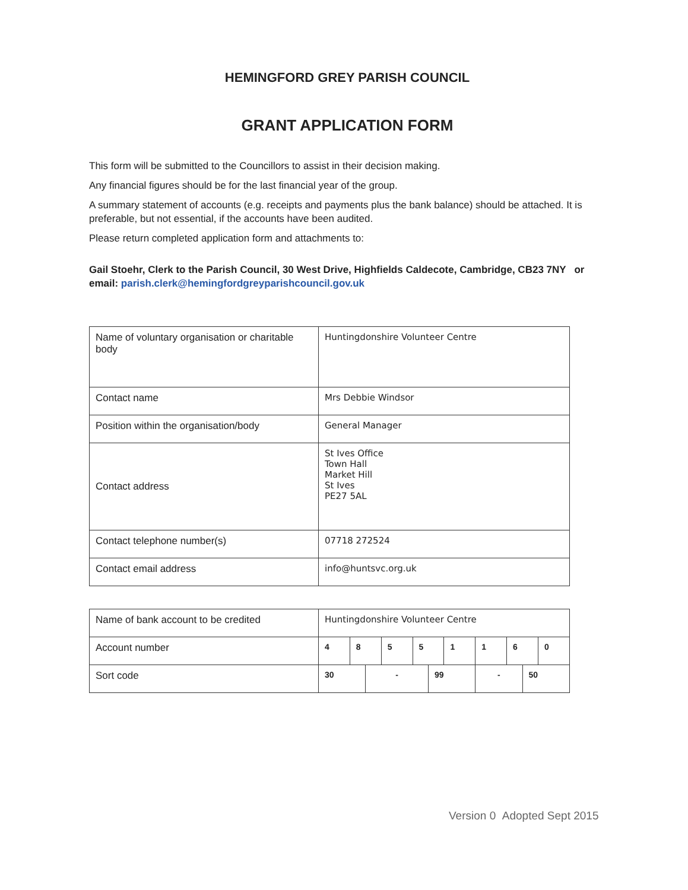HEMINGFORD GREY PARISH COUNCIL
GRANT APPLICATION FORM
This form will be submitted to the Councillors to assist in their decision making.
Any financial figures should be for the last financial year of the group.
A summary statement of accounts (e.g. receipts and payments plus the bank balance) should be attached. It is preferable, but not essential, if the accounts have been audited.
Please return completed application form and attachments to:
Gail Stoehr, Clerk to the Parish Council, 30 West Drive, Highfields Caldecote, Cambridge, CB23 7NY or email: parish.clerk@hemingfordgreyparishcouncil.gov.uk
| Name of voluntary organisation or charitable body | Huntingdonshire Volunteer Centre |
| Contact name | Mrs Debbie Windsor |
| Position within the organisation/body | General Manager |
| Contact address | St Ives Office Town Hall Market Hill St Ives PE27 5AL |
| Contact telephone number(s) | 07718 272524 |
| Contact email address | info@huntsvc.org.uk |
| Name of bank account to be credited | Huntingdonshire Volunteer Centre | | | | | | | | | | |
| Account number | 4 | 8 | | 5 | 5 | | 1 | 1 | 6 | | 0 |
| Sort code | 30 | | - | | | 99 | | - | | 50 | |
Version 0 Adopted Sept 2015